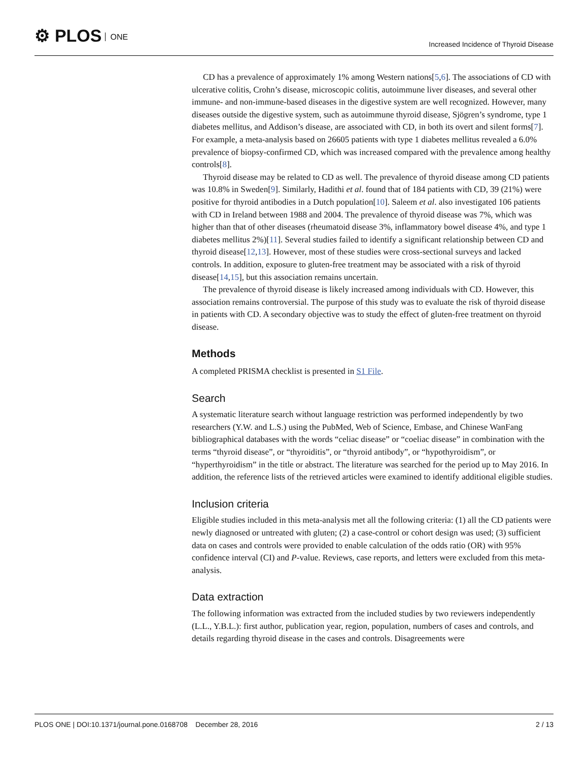⚙ PLOS ONE
Increased Incidence of Thyroid Disease
CD has a prevalence of approximately 1% among Western nations[5,6]. The associations of CD with ulcerative colitis, Crohn’s disease, microscopic colitis, autoimmune liver diseases, and several other immune- and non-immune-based diseases in the digestive system are well recognized. However, many diseases outside the digestive system, such as autoimmune thyroid disease, Sjögren’s syndrome, type 1 diabetes mellitus, and Addison’s disease, are associated with CD, in both its overt and silent forms[7]. For example, a meta-analysis based on 26605 patients with type 1 diabetes mellitus revealed a 6.0% prevalence of biopsy-confirmed CD, which was increased compared with the prevalence among healthy controls[8].
Thyroid disease may be related to CD as well. The prevalence of thyroid disease among CD patients was 10.8% in Sweden[9]. Similarly, Hadithi et al. found that of 184 patients with CD, 39 (21%) were positive for thyroid antibodies in a Dutch population[10]. Saleem et al. also investigated 106 patients with CD in Ireland between 1988 and 2004. The prevalence of thyroid disease was 7%, which was higher than that of other diseases (rheumatoid disease 3%, inflammatory bowel disease 4%, and type 1 diabetes mellitus 2%)[11]. Several studies failed to identify a significant relationship between CD and thyroid disease[12,13]. However, most of these studies were cross-sectional surveys and lacked controls. In addition, exposure to gluten-free treatment may be associated with a risk of thyroid disease[14,15], but this association remains uncertain.
The prevalence of thyroid disease is likely increased among individuals with CD. However, this association remains controversial. The purpose of this study was to evaluate the risk of thyroid disease in patients with CD. A secondary objective was to study the effect of gluten-free treatment on thyroid disease.
Methods
A completed PRISMA checklist is presented in S1 File.
Search
A systematic literature search without language restriction was performed independently by two researchers (Y.W. and L.S.) using the PubMed, Web of Science, Embase, and Chinese WanFang bibliographical databases with the words “celiac disease” or “coeliac disease” in combination with the terms “thyroid disease”, or “thyroiditis”, or “thyroid antibody”, or “hypothyroidism”, or “hyperthyroidism” in the title or abstract. The literature was searched for the period up to May 2016. In addition, the reference lists of the retrieved articles were examined to identify additional eligible studies.
Inclusion criteria
Eligible studies included in this meta-analysis met all the following criteria: (1) all the CD patients were newly diagnosed or untreated with gluten; (2) a case-control or cohort design was used; (3) sufficient data on cases and controls were provided to enable calculation of the odds ratio (OR) with 95% confidence interval (CI) and P-value. Reviews, case reports, and letters were excluded from this meta-analysis.
Data extraction
The following information was extracted from the included studies by two reviewers independently (L.L., Y.B.L.): first author, publication year, region, population, numbers of cases and controls, and details regarding thyroid disease in the cases and controls. Disagreements were
PLOS ONE | DOI:10.1371/journal.pone.0168708 December 28, 2016
2 / 13